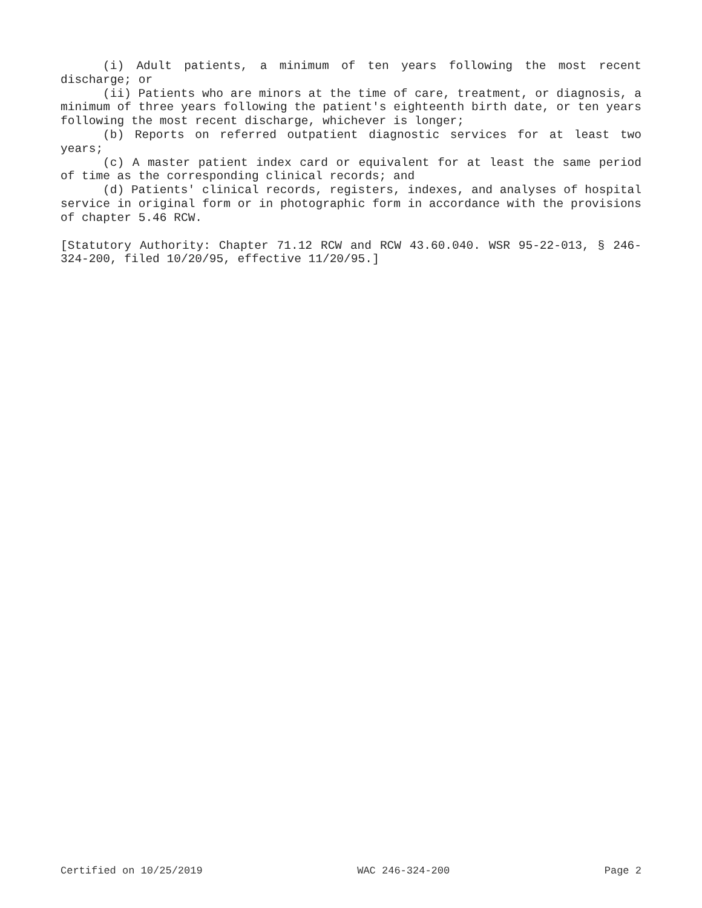(i) Adult patients, a minimum of ten years following the most recent discharge; or
(ii) Patients who are minors at the time of care, treatment, or diagnosis, a minimum of three years following the patient's eighteenth birth date, or ten years following the most recent discharge, whichever is longer;
(b) Reports on referred outpatient diagnostic services for at least two years;
(c) A master patient index card or equivalent for at least the same period of time as the corresponding clinical records; and
(d) Patients' clinical records, registers, indexes, and analyses of hospital service in original form or in photographic form in accordance with the provisions of chapter 5.46 RCW.
[Statutory Authority: Chapter 71.12 RCW and RCW 43.60.040. WSR 95-22-013, § 246-324-200, filed 10/20/95, effective 11/20/95.]
Certified on 10/25/2019 WAC 246-324-200 Page 2